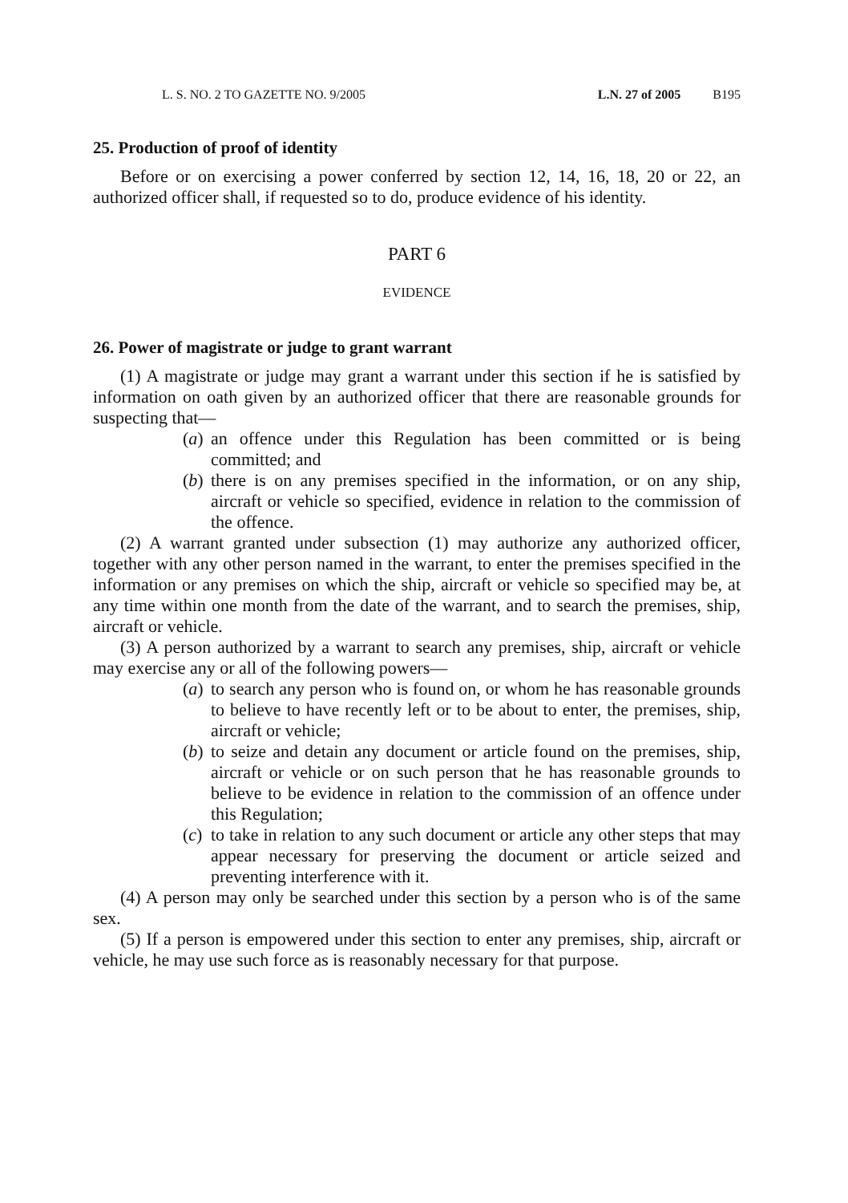L. S. NO. 2 TO GAZETTE NO. 9/2005 L.N. 27 of 2005 B195
25. Production of proof of identity
Before or on exercising a power conferred by section 12, 14, 16, 18, 20 or 22, an authorized officer shall, if requested so to do, produce evidence of his identity.
PART 6
EVIDENCE
26. Power of magistrate or judge to grant warrant
(1) A magistrate or judge may grant a warrant under this section if he is satisfied by information on oath given by an authorized officer that there are reasonable grounds for suspecting that—
(a) an offence under this Regulation has been committed or is being committed; and
(b) there is on any premises specified in the information, or on any ship, aircraft or vehicle so specified, evidence in relation to the commission of the offence.
(2) A warrant granted under subsection (1) may authorize any authorized officer, together with any other person named in the warrant, to enter the premises specified in the information or any premises on which the ship, aircraft or vehicle so specified may be, at any time within one month from the date of the warrant, and to search the premises, ship, aircraft or vehicle.
(3) A person authorized by a warrant to search any premises, ship, aircraft or vehicle may exercise any or all of the following powers—
(a) to search any person who is found on, or whom he has reasonable grounds to believe to have recently left or to be about to enter, the premises, ship, aircraft or vehicle;
(b) to seize and detain any document or article found on the premises, ship, aircraft or vehicle or on such person that he has reasonable grounds to believe to be evidence in relation to the commission of an offence under this Regulation;
(c) to take in relation to any such document or article any other steps that may appear necessary for preserving the document or article seized and preventing interference with it.
(4) A person may only be searched under this section by a person who is of the same sex.
(5) If a person is empowered under this section to enter any premises, ship, aircraft or vehicle, he may use such force as is reasonably necessary for that purpose.